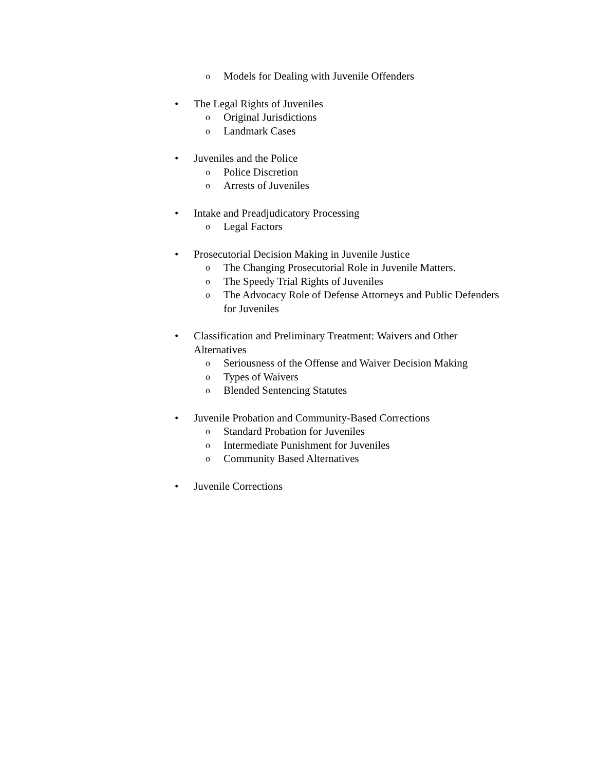o Models for Dealing with Juvenile Offenders
• The Legal Rights of Juveniles
o Original Jurisdictions
o Landmark Cases
• Juveniles and the Police
o Police Discretion
o Arrests of Juveniles
• Intake and Preadjudicatory Processing
o Legal Factors
• Prosecutorial Decision Making in Juvenile Justice
o The Changing Prosecutorial Role in Juvenile Matters.
o The Speedy Trial Rights of Juveniles
o The Advocacy Role of Defense Attorneys and Public Defenders for Juveniles
• Classification and Preliminary Treatment: Waivers and Other Alternatives
o Seriousness of the Offense and Waiver Decision Making
o Types of Waivers
o Blended Sentencing Statutes
• Juvenile Probation and Community-Based Corrections
o Standard Probation for Juveniles
o Intermediate Punishment for Juveniles
o Community Based Alternatives
• Juvenile Corrections